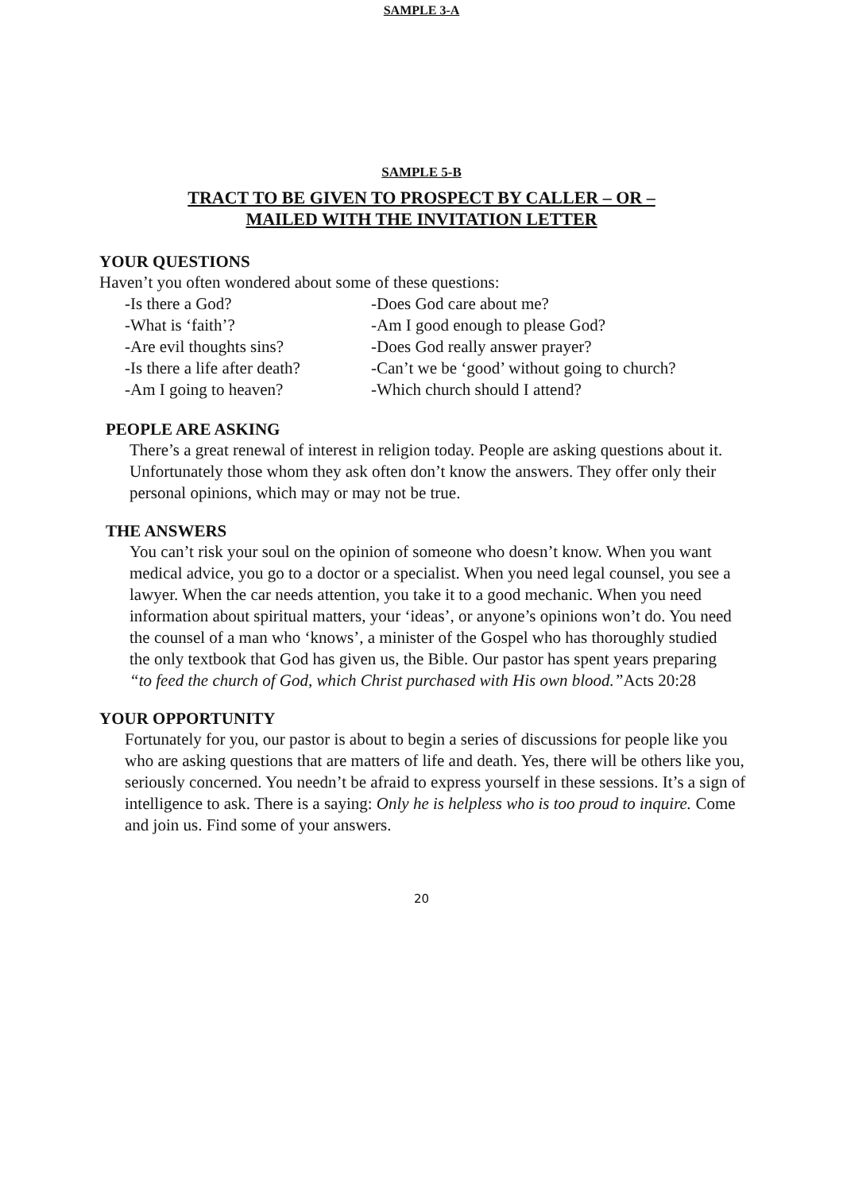SAMPLE 3-A
SAMPLE 5-B
TRACT TO BE GIVEN TO PROSPECT BY CALLER – OR –
MAILED WITH THE INVITATION LETTER
YOUR QUESTIONS
Haven’t you often wondered about some of these questions:
-Is there a God? -Does God care about me? -What is ‘faith’? -Am I good enough to please God? -Are evil thoughts sins? -Does God really answer prayer? -Is there a life after death? -Can’t we be ‘good’ without going to church? -Am I going to heaven? -Which church should I attend?
PEOPLE ARE ASKING
There’s a great renewal of interest in religion today. People are asking questions about it. Unfortunately those whom they ask often don’t know the answers. They offer only their personal opinions, which may or may not be true.
THE ANSWERS
You can’t risk your soul on the opinion of someone who doesn’t know. When you want medical advice, you go to a doctor or a specialist. When you need legal counsel, you see a lawyer. When the car needs attention, you take it to a good mechanic. When you need information about spiritual matters, your ‘ideas’, or anyone’s opinions won’t do. You need the counsel of a man who ‘knows’, a minister of the Gospel who has thoroughly studied the only textbook that God has given us, the Bible. Our pastor has spent years preparing “to feed the church of God, which Christ purchased with His own blood.”Acts 20:28
YOUR OPPORTUNITY
Fortunately for you, our pastor is about to begin a series of discussions for people like you who are asking questions that are matters of life and death. Yes, there will be others like you, seriously concerned. You needn’t be afraid to express yourself in these sessions. It’s a sign of intelligence to ask. There is a saying: Only he is helpless who is too proud to inquire. Come and join us. Find some of your answers.
20